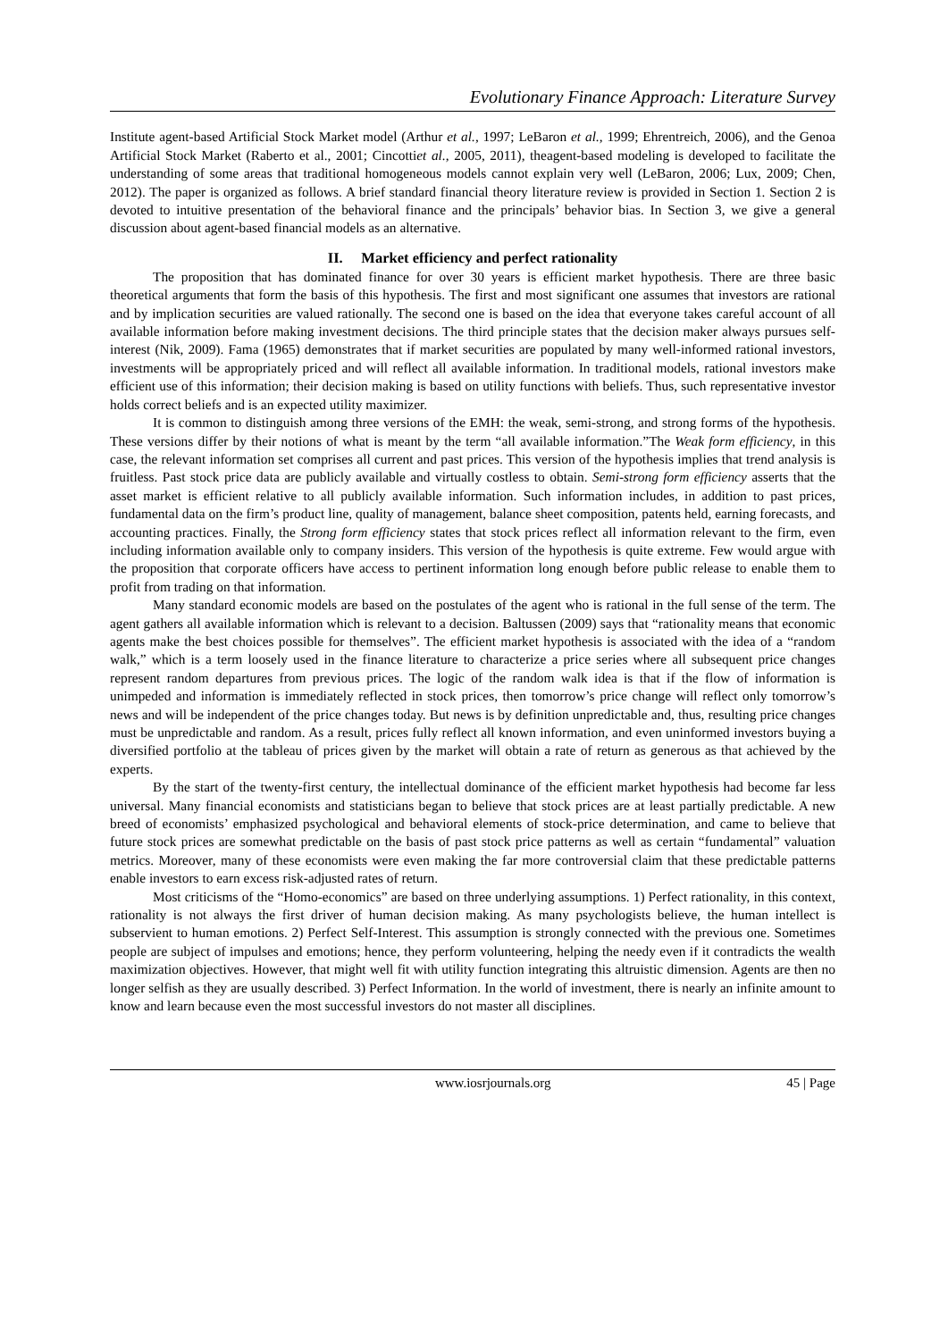Evolutionary Finance Approach: Literature Survey
Institute agent-based Artificial Stock Market model (Arthur et al., 1997; LeBaron et al., 1999; Ehrentreich, 2006), and the Genoa Artificial Stock Market (Raberto et al., 2001; Cincottiet al., 2005, 2011), theagent-based modeling is developed to facilitate the understanding of some areas that traditional homogeneous models cannot explain very well (LeBaron, 2006; Lux, 2009; Chen, 2012). The paper is organized as follows. A brief standard financial theory literature review is provided in Section 1. Section 2 is devoted to intuitive presentation of the behavioral finance and the principals’ behavior bias. In Section 3, we give a general discussion about agent-based financial models as an alternative.
II. Market efficiency and perfect rationality
The proposition that has dominated finance for over 30 years is efficient market hypothesis. There are three basic theoretical arguments that form the basis of this hypothesis. The first and most significant one assumes that investors are rational and by implication securities are valued rationally. The second one is based on the idea that everyone takes careful account of all available information before making investment decisions. The third principle states that the decision maker always pursues self-interest (Nik, 2009). Fama (1965) demonstrates that if market securities are populated by many well-informed rational investors, investments will be appropriately priced and will reflect all available information. In traditional models, rational investors make efficient use of this information; their decision making is based on utility functions with beliefs. Thus, such representative investor holds correct beliefs and is an expected utility maximizer.
It is common to distinguish among three versions of the EMH: the weak, semi-strong, and strong forms of the hypothesis. These versions differ by their notions of what is meant by the term “all available information.”The Weak form efficiency, in this case, the relevant information set comprises all current and past prices. This version of the hypothesis implies that trend analysis is fruitless. Past stock price data are publicly available and virtually costless to obtain. Semi-strong form efficiency asserts that the asset market is efficient relative to all publicly available information. Such information includes, in addition to past prices, fundamental data on the firm’s product line, quality of management, balance sheet composition, patents held, earning forecasts, and accounting practices. Finally, the Strong form efficiency states that stock prices reflect all information relevant to the firm, even including information available only to company insiders. This version of the hypothesis is quite extreme. Few would argue with the proposition that corporate officers have access to pertinent information long enough before public release to enable them to profit from trading on that information.
Many standard economic models are based on the postulates of the agent who is rational in the full sense of the term. The agent gathers all available information which is relevant to a decision. Baltussen (2009) says that “rationality means that economic agents make the best choices possible for themselves”. The efficient market hypothesis is associated with the idea of a “random walk,” which is a term loosely used in the finance literature to characterize a price series where all subsequent price changes represent random departures from previous prices. The logic of the random walk idea is that if the flow of information is unimpeded and information is immediately reflected in stock prices, then tomorrow’s price change will reflect only tomorrow’s news and will be independent of the price changes today. But news is by definition unpredictable and, thus, resulting price changes must be unpredictable and random. As a result, prices fully reflect all known information, and even uninformed investors buying a diversified portfolio at the tableau of prices given by the market will obtain a rate of return as generous as that achieved by the experts.
By the start of the twenty-first century, the intellectual dominance of the efficient market hypothesis had become far less universal. Many financial economists and statisticians began to believe that stock prices are at least partially predictable. A new breed of economists’ emphasized psychological and behavioral elements of stock-price determination, and came to believe that future stock prices are somewhat predictable on the basis of past stock price patterns as well as certain “fundamental” valuation metrics. Moreover, many of these economists were even making the far more controversial claim that these predictable patterns enable investors to earn excess risk-adjusted rates of return.
Most criticisms of the “Homo-economics” are based on three underlying assumptions. 1) Perfect rationality, in this context, rationality is not always the first driver of human decision making. As many psychologists believe, the human intellect is subservient to human emotions. 2) Perfect Self-Interest. This assumption is strongly connected with the previous one. Sometimes people are subject of impulses and emotions; hence, they perform volunteering, helping the needy even if it contradicts the wealth maximization objectives. However, that might well fit with utility function integrating this altruistic dimension. Agents are then no longer selfish as they are usually described. 3) Perfect Information. In the world of investment, there is nearly an infinite amount to know and learn because even the most successful investors do not master all disciplines.
www.iosrjournals.org 45 | Page